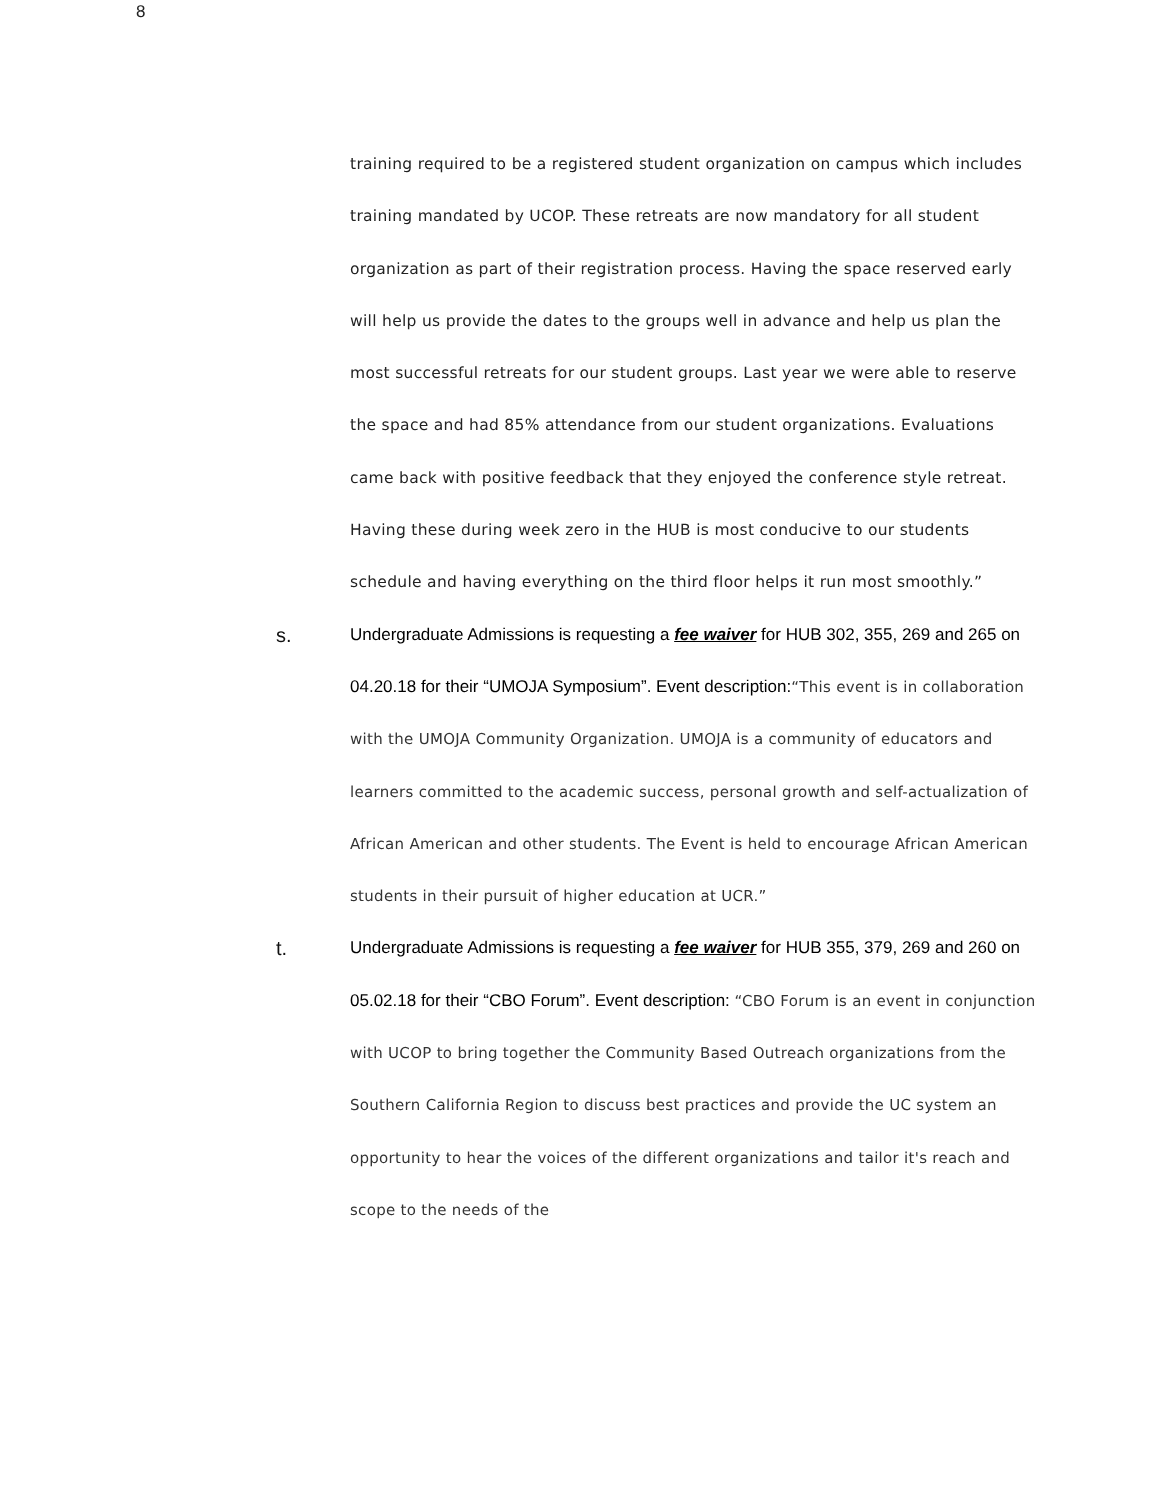8
training required to be a registered student organization on campus which includes training mandated by UCOP. These retreats are now mandatory for all student organization as part of their registration process. Having the space reserved early will help us provide the dates to the groups well in advance and help us plan the most successful retreats for our student groups. Last year we were able to reserve the space and had 85% attendance from our student organizations. Evaluations came back with positive feedback that they enjoyed the conference style retreat. Having these during week zero in the HUB is most conducive to our students schedule and having everything on the third floor helps it run most smoothly.”
s.
Undergraduate Admissions is requesting a fee waiver for HUB 302, 355, 269 and 265 on 04.20.18 for their “UMOJA Symposium”. Event description:“This event is in collaboration with the UMOJA Community Organization. UMOJA is a community of educators and learners committed to the academic success, personal growth and self-actualization of African American and other students. The Event is held to encourage African American students in their pursuit of higher education at UCR.”
t.
Undergraduate Admissions is requesting a fee waiver for HUB 355, 379, 269 and 260 on 05.02.18 for their “CBO Forum”. Event description: “CBO Forum is an event in conjunction with UCOP to bring together the Community Based Outreach organizations from the Southern California Region to discuss best practices and provide the UC system an opportunity to hear the voices of the different organizations and tailor it's reach and scope to the needs of the